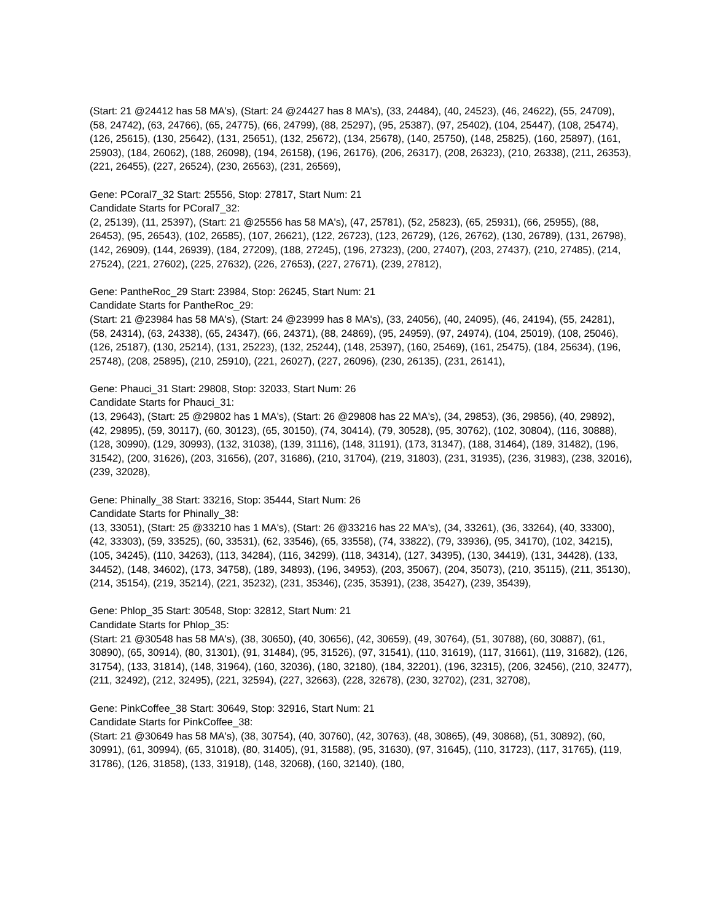(Start: 21 @24412 has 58 MA's), (Start: 24 @24427 has 8 MA's), (33, 24484), (40, 24523), (46, 24622), (55, 24709), (58, 24742), (63, 24766), (65, 24775), (66, 24799), (88, 25297), (95, 25387), (97, 25402), (104, 25447), (108, 25474), (126, 25615), (130, 25642), (131, 25651), (132, 25672), (134, 25678), (140, 25750), (148, 25825), (160, 25897), (161, 25903), (184, 26062), (188, 26098), (194, 26158), (196, 26176), (206, 26317), (208, 26323), (210, 26338), (211, 26353), (221, 26455), (227, 26524), (230, 26563), (231, 26569),
Gene: PCoral7_32 Start: 25556, Stop: 27817, Start Num: 21
Candidate Starts for PCoral7_32:
(2, 25139), (11, 25397), (Start: 21 @25556 has 58 MA's), (47, 25781), (52, 25823), (65, 25931), (66, 25955), (88, 26453), (95, 26543), (102, 26585), (107, 26621), (122, 26723), (123, 26729), (126, 26762), (130, 26789), (131, 26798), (142, 26909), (144, 26939), (184, 27209), (188, 27245), (196, 27323), (200, 27407), (203, 27437), (210, 27485), (214, 27524), (221, 27602), (225, 27632), (226, 27653), (227, 27671), (239, 27812),
Gene: PantheRoc_29 Start: 23984, Stop: 26245, Start Num: 21
Candidate Starts for PantheRoc_29:
(Start: 21 @23984 has 58 MA's), (Start: 24 @23999 has 8 MA's), (33, 24056), (40, 24095), (46, 24194), (55, 24281), (58, 24314), (63, 24338), (65, 24347), (66, 24371), (88, 24869), (95, 24959), (97, 24974), (104, 25019), (108, 25046), (126, 25187), (130, 25214), (131, 25223), (132, 25244), (148, 25397), (160, 25469), (161, 25475), (184, 25634), (196, 25748), (208, 25895), (210, 25910), (221, 26027), (227, 26096), (230, 26135), (231, 26141),
Gene: Phauci_31 Start: 29808, Stop: 32033, Start Num: 26
Candidate Starts for Phauci_31:
(13, 29643), (Start: 25 @29802 has 1 MA's), (Start: 26 @29808 has 22 MA's), (34, 29853), (36, 29856), (40, 29892), (42, 29895), (59, 30117), (60, 30123), (65, 30150), (74, 30414), (79, 30528), (95, 30762), (102, 30804), (116, 30888), (128, 30990), (129, 30993), (132, 31038), (139, 31116), (148, 31191), (173, 31347), (188, 31464), (189, 31482), (196, 31542), (200, 31626), (203, 31656), (207, 31686), (210, 31704), (219, 31803), (231, 31935), (236, 31983), (238, 32016), (239, 32028),
Gene: Phinally_38 Start: 33216, Stop: 35444, Start Num: 26
Candidate Starts for Phinally_38:
(13, 33051), (Start: 25 @33210 has 1 MA's), (Start: 26 @33216 has 22 MA's), (34, 33261), (36, 33264), (40, 33300), (42, 33303), (59, 33525), (60, 33531), (62, 33546), (65, 33558), (74, 33822), (79, 33936), (95, 34170), (102, 34215), (105, 34245), (110, 34263), (113, 34284), (116, 34299), (118, 34314), (127, 34395), (130, 34419), (131, 34428), (133, 34452), (148, 34602), (173, 34758), (189, 34893), (196, 34953), (203, 35067), (204, 35073), (210, 35115), (211, 35130), (214, 35154), (219, 35214), (221, 35232), (231, 35346), (235, 35391), (238, 35427), (239, 35439),
Gene: Phlop_35 Start: 30548, Stop: 32812, Start Num: 21
Candidate Starts for Phlop_35:
(Start: 21 @30548 has 58 MA's), (38, 30650), (40, 30656), (42, 30659), (49, 30764), (51, 30788), (60, 30887), (61, 30890), (65, 30914), (80, 31301), (91, 31484), (95, 31526), (97, 31541), (110, 31619), (117, 31661), (119, 31682), (126, 31754), (133, 31814), (148, 31964), (160, 32036), (180, 32180), (184, 32201), (196, 32315), (206, 32456), (210, 32477), (211, 32492), (212, 32495), (221, 32594), (227, 32663), (228, 32678), (230, 32702), (231, 32708),
Gene: PinkCoffee_38 Start: 30649, Stop: 32916, Start Num: 21
Candidate Starts for PinkCoffee_38:
(Start: 21 @30649 has 58 MA's), (38, 30754), (40, 30760), (42, 30763), (48, 30865), (49, 30868), (51, 30892), (60, 30991), (61, 30994), (65, 31018), (80, 31405), (91, 31588), (95, 31630), (97, 31645), (110, 31723), (117, 31765), (119, 31786), (126, 31858), (133, 31918), (148, 32068), (160, 32140), (180,